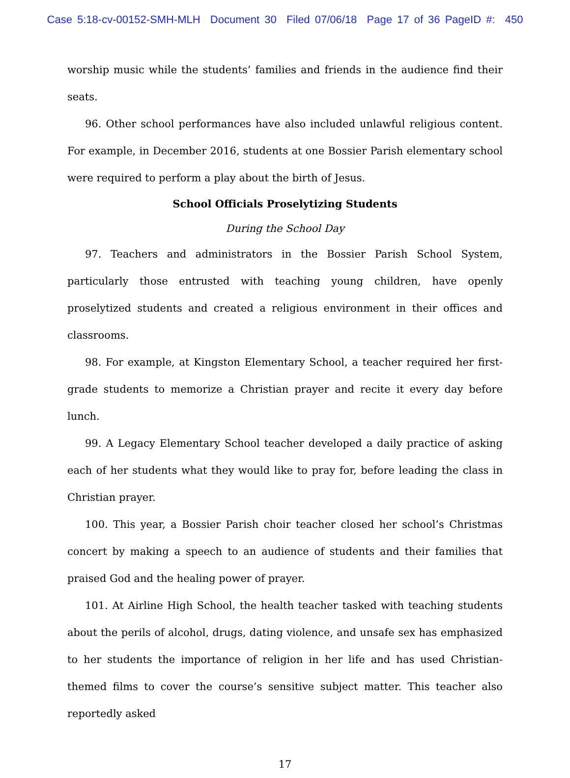Case 5:18-cv-00152-SMH-MLH Document 30 Filed 07/06/18 Page 17 of 36 PageID #: 450
worship music while the students’ families and friends in the audience find their seats.
96. Other school performances have also included unlawful religious content. For example, in December 2016, students at one Bossier Parish elementary school were required to perform a play about the birth of Jesus.
School Officials Proselytizing Students
During the School Day
97. Teachers and administrators in the Bossier Parish School System, particularly those entrusted with teaching young children, have openly proselytized students and created a religious environment in their offices and classrooms.
98. For example, at Kingston Elementary School, a teacher required her first-grade students to memorize a Christian prayer and recite it every day before lunch.
99. A Legacy Elementary School teacher developed a daily practice of asking each of her students what they would like to pray for, before leading the class in Christian prayer.
100. This year, a Bossier Parish choir teacher closed her school’s Christmas concert by making a speech to an audience of students and their families that praised God and the healing power of prayer.
101. At Airline High School, the health teacher tasked with teaching students about the perils of alcohol, drugs, dating violence, and unsafe sex has emphasized to her students the importance of religion in her life and has used Christian-themed films to cover the course’s sensitive subject matter. This teacher also reportedly asked
17